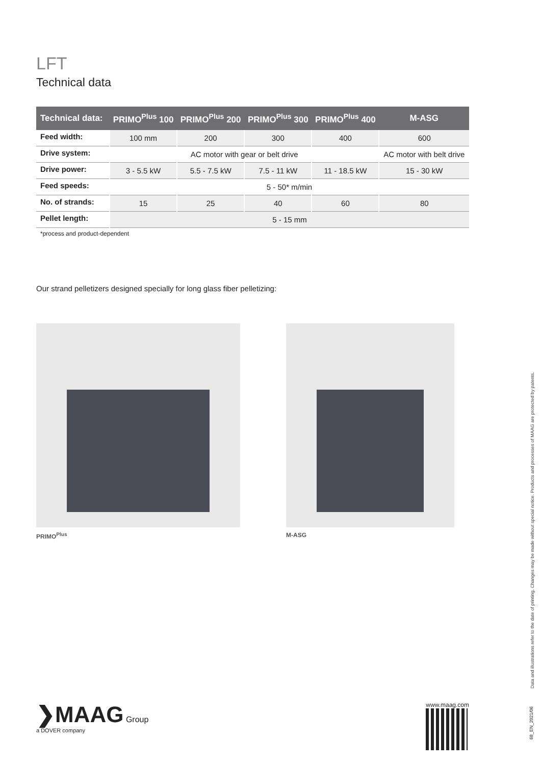LFT
Technical data
| Technical data: | PRIMO<sup>Plus</sup> 100 | PRIMO<sup>Plus</sup> 200 | PRIMO<sup>Plus</sup> 300 | PRIMO<sup>Plus</sup> 400 | M-ASG |
| --- | --- | --- | --- | --- | --- |
| Feed width: | 100 mm | 200 | 300 | 400 | 600 |
| Drive system: | AC motor with gear or belt drive | | | | AC motor with belt drive |
| Drive power: | 3 - 5.5 kW | 5.5 - 7.5 kW | 7.5 - 11 kW | 11 - 18.5 kW | 15 - 30 kW |
| Feed speeds: | 5 - 50* m/min | | | | |
| No. of strands: | 15 | 25 | 40 | 60 | 80 |
| Pellet length: | 5 - 15 mm | | | | |
*process and product-dependent
Our strand pelletizers designed specially for long glass fiber pelletizing:
PRIMO<sup>Plus</sup> M-ASG
Data and illustrations refer to the date of printing. Changes may be made without special notice. Products and processes of MAAG are protected by patents.
❯MAAG Group
a DOVER company
www.maag.com
68_EN_2021/06